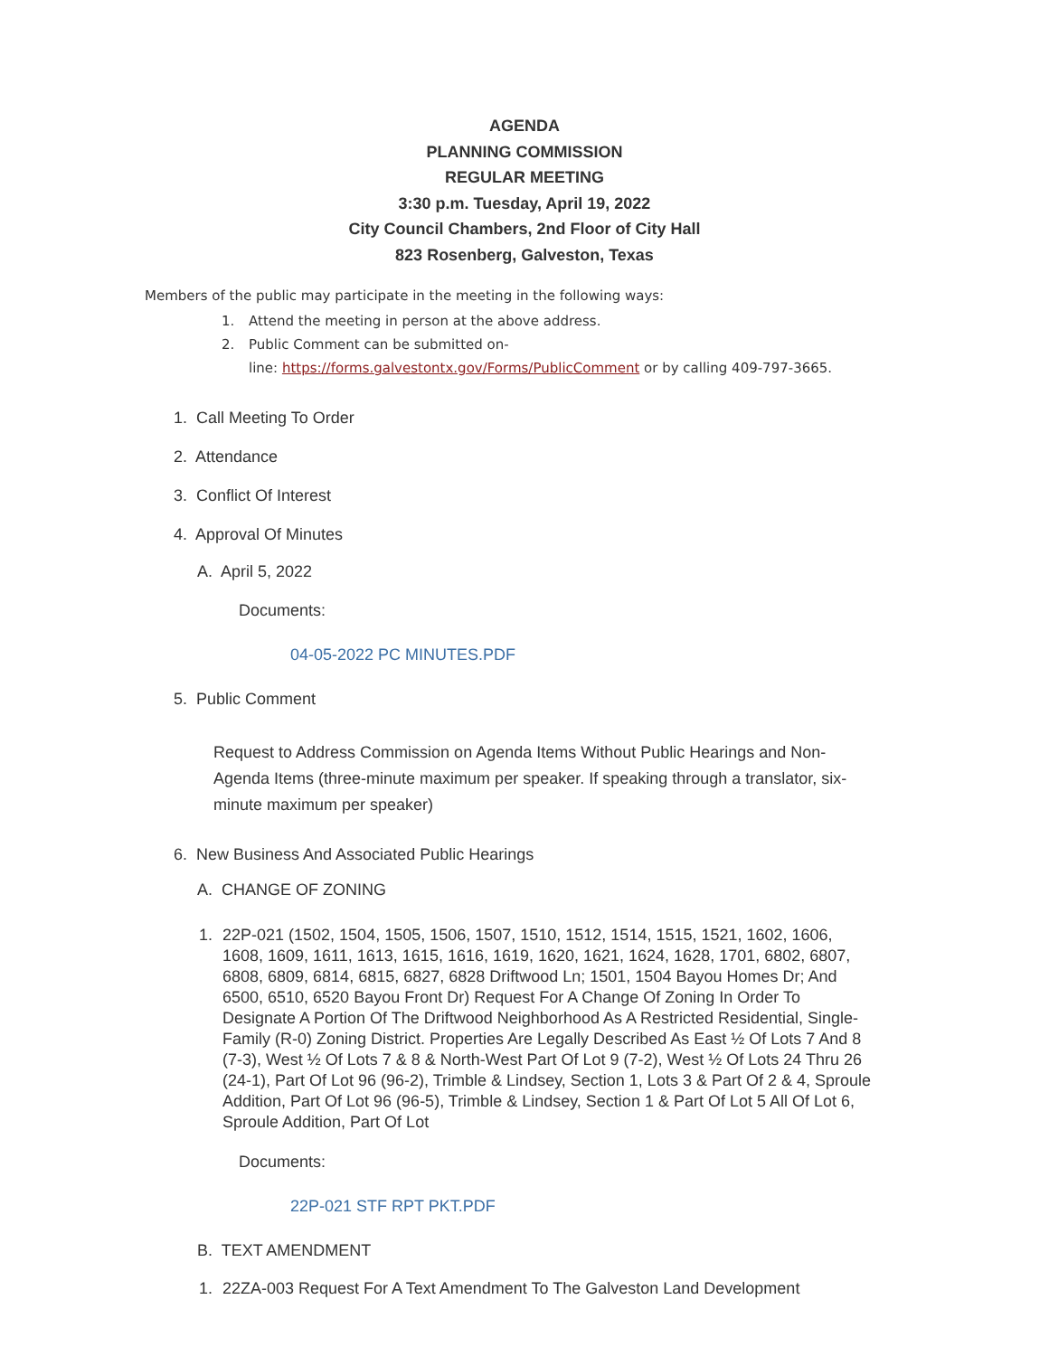AGENDA
PLANNING COMMISSION
REGULAR MEETING
3:30 p.m. Tuesday, April 19, 2022
City Council Chambers, 2nd Floor of City Hall
823 Rosenberg, Galveston, Texas
Members of the public may participate in the meeting in the following ways:
1. Attend the meeting in person at the above address.
2. Public Comment can be submitted on-
line: https://forms.galvestontx.gov/Forms/PublicComment or by calling 409-797-3665.
1. Call Meeting To Order
2. Attendance
3. Conflict Of Interest
4. Approval Of Minutes
A. April 5, 2022
Documents:
04-05-2022 PC MINUTES.PDF
5. Public Comment
Request to Address Commission on Agenda Items Without Public Hearings and Non-Agenda Items (three-minute maximum per speaker. If speaking through a translator, six-minute maximum per speaker)
6. New Business And Associated Public Hearings
A. CHANGE OF ZONING
1. 22P-021 (1502, 1504, 1505, 1506, 1507, 1510, 1512, 1514, 1515, 1521, 1602, 1606, 1608, 1609, 1611, 1613, 1615, 1616, 1619, 1620, 1621, 1624, 1628, 1701, 6802, 6807, 6808, 6809, 6814, 6815, 6827, 6828 Driftwood Ln; 1501, 1504 Bayou Homes Dr; And 6500, 6510, 6520 Bayou Front Dr) Request For A Change Of Zoning In Order To Designate A Portion Of The Driftwood Neighborhood As A Restricted Residential, Single-Family (R-0) Zoning District. Properties Are Legally Described As East ½ Of Lots 7 And 8 (7-3), West ½ Of Lots 7 & 8 & North-West Part Of Lot 9 (7-2), West ½ Of Lots 24 Thru 26 (24-1), Part Of Lot 96 (96-2), Trimble & Lindsey, Section 1, Lots 3 & Part Of 2 & 4, Sproule Addition, Part Of Lot 96 (96-5), Trimble & Lindsey, Section 1 & Part Of Lot 5 All Of Lot 6, Sproule Addition, Part Of Lot
Documents:
22P-021 STF RPT PKT.PDF
B. TEXT AMENDMENT
1. 22ZA-003 Request For A Text Amendment To The Galveston Land Development